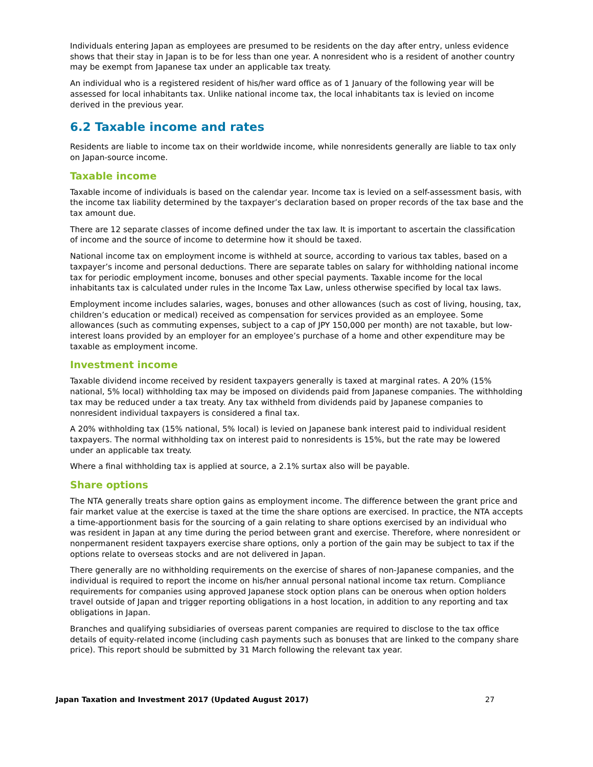Individuals entering Japan as employees are presumed to be residents on the day after entry, unless evidence shows that their stay in Japan is to be for less than one year. A nonresident who is a resident of another country may be exempt from Japanese tax under an applicable tax treaty.
An individual who is a registered resident of his/her ward office as of 1 January of the following year will be assessed for local inhabitants tax. Unlike national income tax, the local inhabitants tax is levied on income derived in the previous year.
6.2 Taxable income and rates
Residents are liable to income tax on their worldwide income, while nonresidents generally are liable to tax only on Japan-source income.
Taxable income
Taxable income of individuals is based on the calendar year. Income tax is levied on a self-assessment basis, with the income tax liability determined by the taxpayer’s declaration based on proper records of the tax base and the tax amount due.
There are 12 separate classes of income defined under the tax law. It is important to ascertain the classification of income and the source of income to determine how it should be taxed.
National income tax on employment income is withheld at source, according to various tax tables, based on a taxpayer’s income and personal deductions. There are separate tables on salary for withholding national income tax for periodic employment income, bonuses and other special payments. Taxable income for the local inhabitants tax is calculated under rules in the Income Tax Law, unless otherwise specified by local tax laws.
Employment income includes salaries, wages, bonuses and other allowances (such as cost of living, housing, tax, children’s education or medical) received as compensation for services provided as an employee. Some allowances (such as commuting expenses, subject to a cap of JPY 150,000 per month) are not taxable, but low-interest loans provided by an employer for an employee’s purchase of a home and other expenditure may be taxable as employment income.
Investment income
Taxable dividend income received by resident taxpayers generally is taxed at marginal rates. A 20% (15% national, 5% local) withholding tax may be imposed on dividends paid from Japanese companies. The withholding tax may be reduced under a tax treaty. Any tax withheld from dividends paid by Japanese companies to nonresident individual taxpayers is considered a final tax.
A 20% withholding tax (15% national, 5% local) is levied on Japanese bank interest paid to individual resident taxpayers. The normal withholding tax on interest paid to nonresidents is 15%, but the rate may be lowered under an applicable tax treaty.
Where a final withholding tax is applied at source, a 2.1% surtax also will be payable.
Share options
The NTA generally treats share option gains as employment income. The difference between the grant price and fair market value at the exercise is taxed at the time the share options are exercised. In practice, the NTA accepts a time-apportionment basis for the sourcing of a gain relating to share options exercised by an individual who was resident in Japan at any time during the period between grant and exercise. Therefore, where nonresident or nonpermanent resident taxpayers exercise share options, only a portion of the gain may be subject to tax if the options relate to overseas stocks and are not delivered in Japan.
There generally are no withholding requirements on the exercise of shares of non-Japanese companies, and the individual is required to report the income on his/her annual personal national income tax return. Compliance requirements for companies using approved Japanese stock option plans can be onerous when option holders travel outside of Japan and trigger reporting obligations in a host location, in addition to any reporting and tax obligations in Japan.
Branches and qualifying subsidiaries of overseas parent companies are required to disclose to the tax office details of equity-related income (including cash payments such as bonuses that are linked to the company share price). This report should be submitted by 31 March following the relevant tax year.
Japan Taxation and Investment 2017 (Updated August 2017) 27